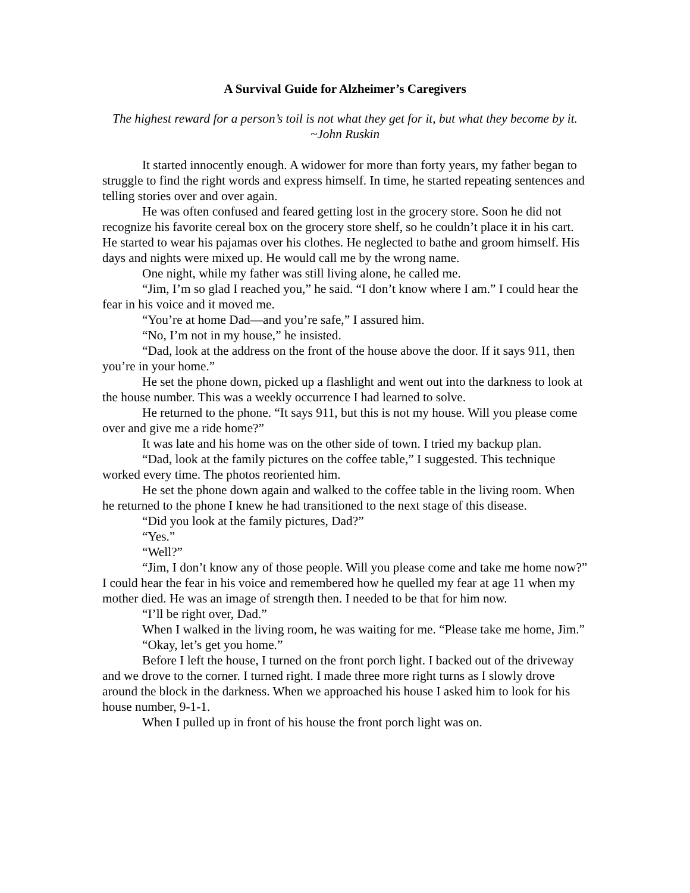A Survival Guide for Alzheimer’s Caregivers
The highest reward for a person’s toil is not what they get for it, but what they become by it.
~John Ruskin
It started innocently enough. A widower for more than forty years, my father began to struggle to find the right words and express himself. In time, he started repeating sentences and telling stories over and over again.
He was often confused and feared getting lost in the grocery store. Soon he did not recognize his favorite cereal box on the grocery store shelf, so he couldn’t place it in his cart. He started to wear his pajamas over his clothes. He neglected to bathe and groom himself. His days and nights were mixed up. He would call me by the wrong name.
One night, while my father was still living alone, he called me.
“Jim, I’m so glad I reached you,” he said. “I don’t know where I am.” I could hear the fear in his voice and it moved me.
“You’re at home Dad—and you’re safe,” I assured him.
“No, I’m not in my house,” he insisted.
“Dad, look at the address on the front of the house above the door. If it says 911, then you’re in your home.”
He set the phone down, picked up a flashlight and went out into the darkness to look at the house number. This was a weekly occurrence I had learned to solve.
He returned to the phone. “It says 911, but this is not my house. Will you please come over and give me a ride home?”
It was late and his home was on the other side of town. I tried my backup plan.
“Dad, look at the family pictures on the coffee table,” I suggested. This technique worked every time. The photos reoriented him.
He set the phone down again and walked to the coffee table in the living room. When he returned to the phone I knew he had transitioned to the next stage of this disease.
“Did you look at the family pictures, Dad?”
“Yes.”
“Well?”
“Jim, I don’t know any of those people. Will you please come and take me home now?” I could hear the fear in his voice and remembered how he quelled my fear at age 11 when my mother died. He was an image of strength then. I needed to be that for him now.
“I’ll be right over, Dad.”
When I walked in the living room, he was waiting for me. “Please take me home, Jim.”
“Okay, let’s get you home.”
Before I left the house, I turned on the front porch light. I backed out of the driveway and we drove to the corner. I turned right. I made three more right turns as I slowly drove around the block in the darkness. When we approached his house I asked him to look for his house number, 9-1-1.
When I pulled up in front of his house the front porch light was on.